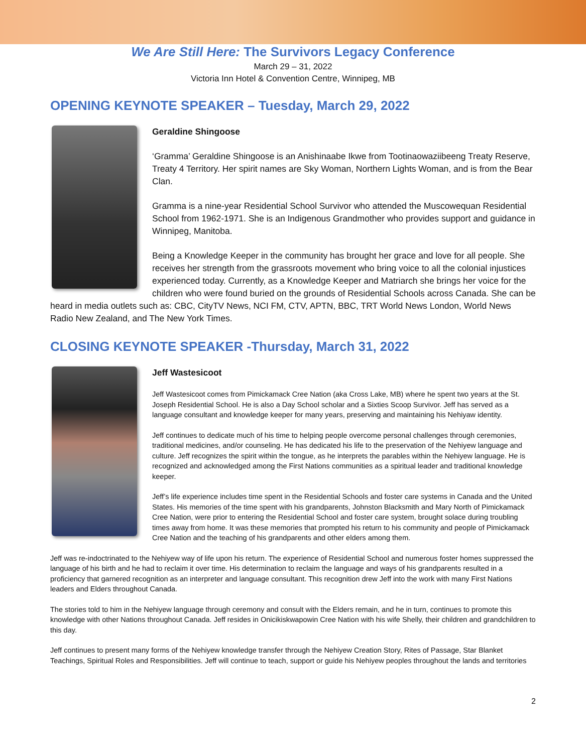We Are Still Here: The Survivors Legacy Conference
March 29 – 31, 2022
Victoria Inn Hotel & Convention Centre, Winnipeg, MB
OPENING KEYNOTE SPEAKER – Tuesday, March 29, 2022
Geraldine Shingoose
‘Gramma’ Geraldine Shingoose is an Anishinaabe Ikwe from Tootinaowaziibeeng Treaty Reserve, Treaty 4 Territory. Her spirit names are Sky Woman, Northern Lights Woman, and is from the Bear Clan.
Gramma is a nine-year Residential School Survivor who attended the Muscowequan Residential School from 1962-1971. She is an Indigenous Grandmother who provides support and guidance in Winnipeg, Manitoba.
Being a Knowledge Keeper in the community has brought her grace and love for all people. She receives her strength from the grassroots movement who bring voice to all the colonial injustices experienced today. Currently, as a Knowledge Keeper and Matriarch she brings her voice for the children who were found buried on the grounds of Residential Schools across Canada. She can be heard in media outlets such as: CBC, CityTV News, NCI FM, CTV, APTN, BBC, TRT World News London, World News Radio New Zealand, and The New York Times.
CLOSING KEYNOTE SPEAKER -Thursday, March 31, 2022
Jeff Wastesicoot
Jeff Wastesicoot comes from Pimickamack Cree Nation (aka Cross Lake, MB) where he spent two years at the St. Joseph Residential School. He is also a Day School scholar and a Sixties Scoop Survivor. Jeff has served as a language consultant and knowledge keeper for many years, preserving and maintaining his Nehiyaw identity.
Jeff continues to dedicate much of his time to helping people overcome personal challenges through ceremonies, traditional medicines, and/or counseling. He has dedicated his life to the preservation of the Nehiyew language and culture. Jeff recognizes the spirit within the tongue, as he interprets the parables within the Nehiyew language. He is recognized and acknowledged among the First Nations communities as a spiritual leader and traditional knowledge keeper.
Jeff’s life experience includes time spent in the Residential Schools and foster care systems in Canada and the United States. His memories of the time spent with his grandparents, Johnston Blacksmith and Mary North of Pimickamack Cree Nation, were prior to entering the Residential School and foster care system, brought solace during troubling times away from home. It was these memories that prompted his return to his community and people of Pimickamack Cree Nation and the teaching of his grandparents and other elders among them.
Jeff was re-indoctrinated to the Nehiyew way of life upon his return. The experience of Residential School and numerous foster homes suppressed the language of his birth and he had to reclaim it over time. His determination to reclaim the language and ways of his grandparents resulted in a proficiency that garnered recognition as an interpreter and language consultant. This recognition drew Jeff into the work with many First Nations leaders and Elders throughout Canada.
The stories told to him in the Nehiyew language through ceremony and consult with the Elders remain, and he in turn, continues to promote this knowledge with other Nations throughout Canada. Jeff resides in Onicikiskwapowin Cree Nation with his wife Shelly, their children and grandchildren to this day.
Jeff continues to present many forms of the Nehiyew knowledge transfer through the Nehiyew Creation Story, Rites of Passage, Star Blanket Teachings, Spiritual Roles and Responsibilities. Jeff will continue to teach, support or guide his Nehiyew peoples throughout the lands and territories
2